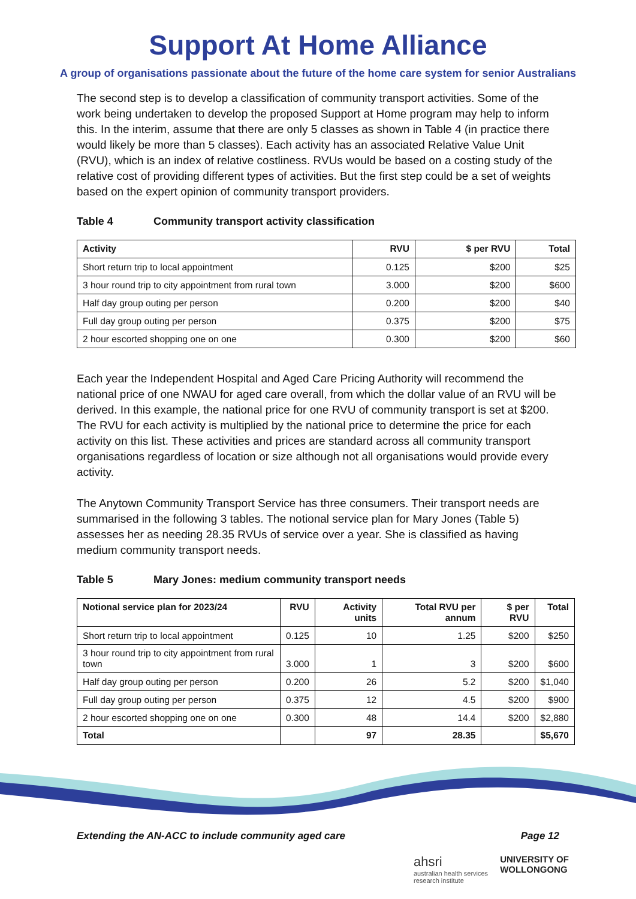Support At Home Alliance
A group of organisations passionate about the future of the home care system for senior Australians
The second step is to develop a classification of community transport activities. Some of the work being undertaken to develop the proposed Support at Home program may help to inform this. In the interim, assume that there are only 5 classes as shown in Table 4 (in practice there would likely be more than 5 classes). Each activity has an associated Relative Value Unit (RVU), which is an index of relative costliness. RVUs would be based on a costing study of the relative cost of providing different types of activities. But the first step could be a set of weights based on the expert opinion of community transport providers.
Table 4 Community transport activity classification
| Activity | RVU | $ per RVU | Total |
| --- | --- | --- | --- |
| Short return trip to local appointment | 0.125 | $200 | $25 |
| 3 hour round trip to city appointment from rural town | 3.000 | $200 | $600 |
| Half day group outing per person | 0.200 | $200 | $40 |
| Full day group outing per person | 0.375 | $200 | $75 |
| 2 hour escorted shopping one on one | 0.300 | $200 | $60 |
Each year the Independent Hospital and Aged Care Pricing Authority will recommend the national price of one NWAU for aged care overall, from which the dollar value of an RVU will be derived. In this example, the national price for one RVU of community transport is set at $200. The RVU for each activity is multiplied by the national price to determine the price for each activity on this list. These activities and prices are standard across all community transport organisations regardless of location or size although not all organisations would provide every activity.
The Anytown Community Transport Service has three consumers. Their transport needs are summarised in the following 3 tables. The notional service plan for Mary Jones (Table 5) assesses her as needing 28.35 RVUs of service over a year. She is classified as having medium community transport needs.
Table 5 Mary Jones: medium community transport needs
| Notional service plan for 2023/24 | RVU | Activity units | Total RVU per annum | $ per RVU | Total |
| --- | --- | --- | --- | --- | --- |
| Short return trip to local appointment | 0.125 | 10 | 1.25 | $200 | $250 |
| 3 hour round trip to city appointment from rural town | 3.000 | 1 | 3 | $200 | $600 |
| Half day group outing per person | 0.200 | 26 | 5.2 | $200 | $1,040 |
| Full day group outing per person | 0.375 | 12 | 4.5 | $200 | $900 |
| 2 hour escorted shopping one on one | 0.300 | 48 | 14.4 | $200 | $2,880 |
| Total | | 97 | 28.35 | | $5,670 |
Extending the AN-ACC to include community aged care Page 12
ahsri
australian health services
research institute
UNIVERSITY OF
WOLLONGONG